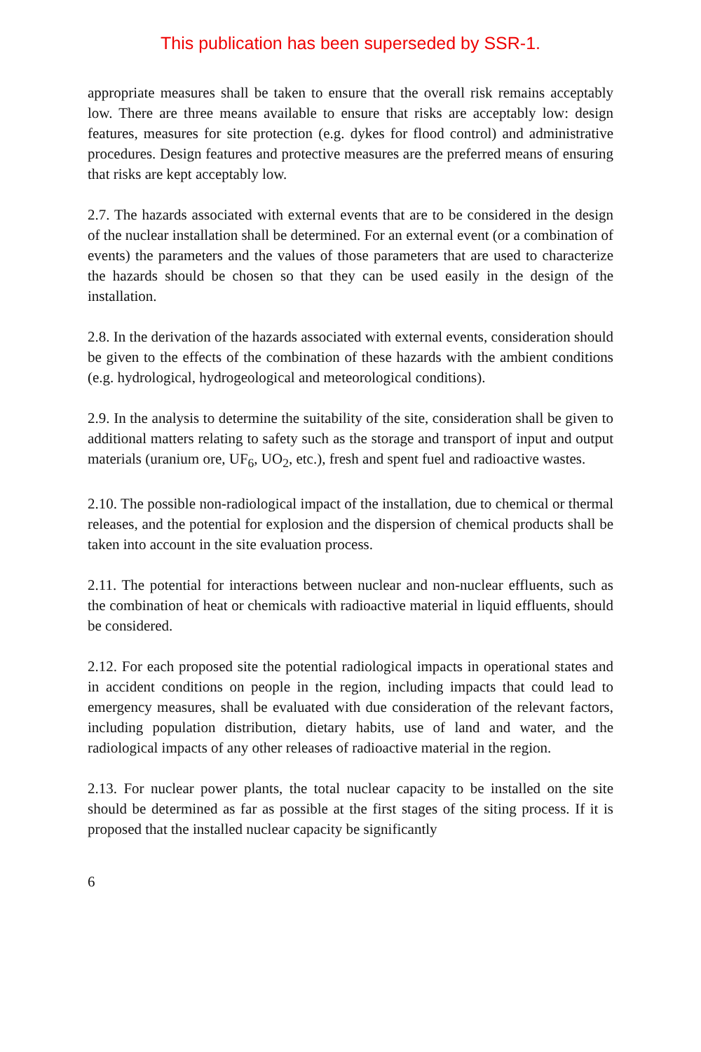This publication has been superseded by SSR-1.
appropriate measures shall be taken to ensure that the overall risk remains acceptably low. There are three means available to ensure that risks are acceptably low: design features, measures for site protection (e.g. dykes for flood control) and administrative procedures. Design features and protective measures are the preferred means of ensuring that risks are kept acceptably low.
2.7. The hazards associated with external events that are to be considered in the design of the nuclear installation shall be determined. For an external event (or a combination of events) the parameters and the values of those parameters that are used to characterize the hazards should be chosen so that they can be used easily in the design of the installation.
2.8. In the derivation of the hazards associated with external events, consideration should be given to the effects of the combination of these hazards with the ambient conditions (e.g. hydrological, hydrogeological and meteorological conditions).
2.9. In the analysis to determine the suitability of the site, consideration shall be given to additional matters relating to safety such as the storage and transport of input and output materials (uranium ore, UF<sub>6</sub>, UO<sub>2</sub>, etc.), fresh and spent fuel and radioactive wastes.
2.10. The possible non-radiological impact of the installation, due to chemical or thermal releases, and the potential for explosion and the dispersion of chemical products shall be taken into account in the site evaluation process.
2.11. The potential for interactions between nuclear and non-nuclear effluents, such as the combination of heat or chemicals with radioactive material in liquid effluents, should be considered.
2.12. For each proposed site the potential radiological impacts in operational states and in accident conditions on people in the region, including impacts that could lead to emergency measures, shall be evaluated with due consideration of the relevant factors, including population distribution, dietary habits, use of land and water, and the radiological impacts of any other releases of radioactive material in the region.
2.13. For nuclear power plants, the total nuclear capacity to be installed on the site should be determined as far as possible at the first stages of the siting process. If it is proposed that the installed nuclear capacity be significantly
6